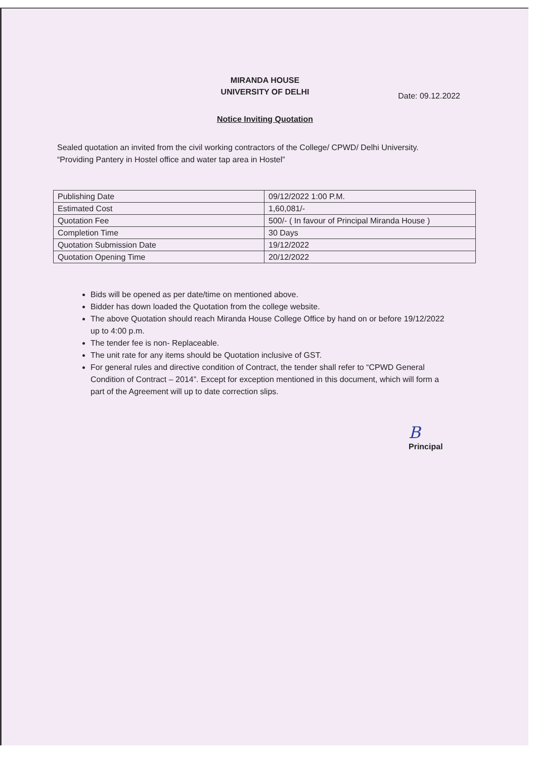MIRANDA HOUSE
UNIVERSITY OF DELHI
Date: 09.12.2022
Notice Inviting Quotation
Sealed quotation an invited from the civil working contractors of the College/ CPWD/ Delhi University.
“Providing Pantery in Hostel office and water tap area in Hostel”
| Publishing Date | 09/12/2022 1:00 P.M. |
| Estimated Cost | 1,60,081/- |
| Quotation Fee | 500/- ( In favour of Principal Miranda House ) |
| Completion Time | 30 Days |
| Quotation Submission Date | 19/12/2022 |
| Quotation Opening Time | 20/12/2022 |
Bids will be opened as per date/time on mentioned above.
Bidder has down loaded the Quotation from the college website.
The above Quotation should reach Miranda House College Office by hand on or before 19/12/2022 up to 4:00 p.m.
The tender fee is non- Replaceable.
The unit rate for any items should be Quotation inclusive of GST.
For general rules and directive condition of Contract, the tender shall refer to “CPWD General Condition of Contract – 2014”. Except for exception mentioned in this document, which will form a part of the Agreement will up to date correction slips.
B
Principal